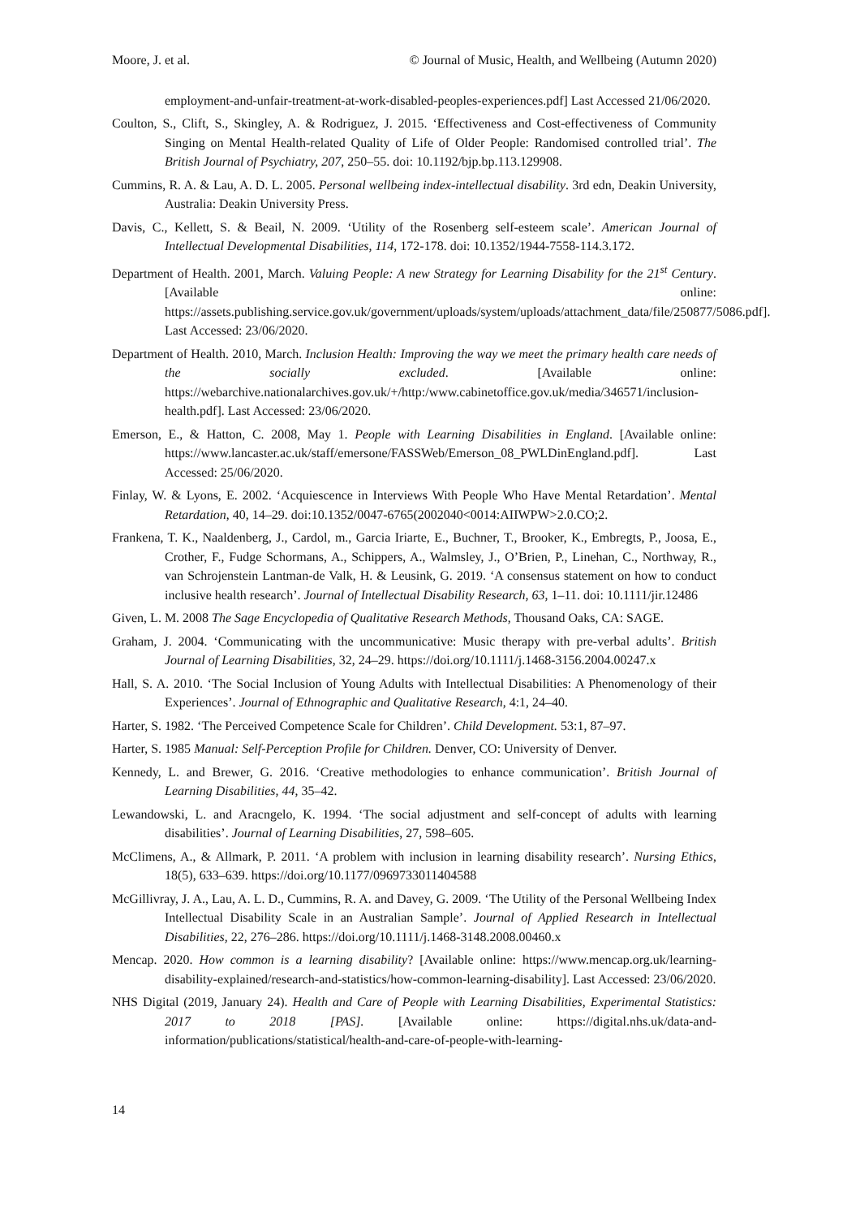Moore, J. et al. © Journal of Music, Health, and Wellbeing (Autumn 2020)
employment-and-unfair-treatment-at-work-disabled-peoples-experiences.pdf] Last Accessed 21/06/2020.
Coulton, S., Clift, S., Skingley, A. & Rodriguez, J. 2015. ‘Effectiveness and Cost-effectiveness of Community Singing on Mental Health-related Quality of Life of Older People: Randomised controlled trial’. The British Journal of Psychiatry, 207, 250–55. doi: 10.1192/bjp.bp.113.129908.
Cummins, R. A. & Lau, A. D. L. 2005. Personal wellbeing index-intellectual disability. 3rd edn, Deakin University, Australia: Deakin University Press.
Davis, C., Kellett, S. & Beail, N. 2009. ‘Utility of the Rosenberg self-esteem scale’. American Journal of Intellectual Developmental Disabilities, 114, 172-178. doi: 10.1352/1944-7558-114.3.172.
Department of Health. 2001, March. Valuing People: A new Strategy for Learning Disability for the 21<sup>st</sup> Century. [Available online: https://assets.publishing.service.gov.uk/government/uploads/system/uploads/attachment_data/file/250877/5086.pdf]. Last Accessed: 23/06/2020.
Department of Health. 2010, March. Inclusion Health: Improving the way we meet the primary health care needs of the socially excluded. [Available online: https://webarchive.nationalarchives.gov.uk/+/http:/www.cabinetoffice.gov.uk/media/346571/inclusion-health.pdf]. Last Accessed: 23/06/2020.
Emerson, E., & Hatton, C. 2008, May 1. People with Learning Disabilities in England. [Available online: https://www.lancaster.ac.uk/staff/emersone/FASSWeb/Emerson_08_PWLDinEngland.pdf]. Last Accessed: 25/06/2020.
Finlay, W. & Lyons, E. 2002. ‘Acquiescence in Interviews With People Who Have Mental Retardation’. Mental Retardation, 40, 14–29. doi:10.1352/0047-6765(2002040<0014:AIIWPW>2.0.CO;2.
Frankena, T. K., Naaldenberg, J., Cardol, m., Garcia Iriarte, E., Buchner, T., Brooker, K., Embregts, P., Joosa, E., Crother, F., Fudge Schormans, A., Schippers, A., Walmsley, J., O’Brien, P., Linehan, C., Northway, R., van Schrojenstein Lantman-de Valk, H. & Leusink, G. 2019. ‘A consensus statement on how to conduct inclusive health research’. Journal of Intellectual Disability Research, 63, 1–11. doi: 10.1111/jir.12486
Given, L. M. 2008 The Sage Encyclopedia of Qualitative Research Methods, Thousand Oaks, CA: SAGE.
Graham, J. 2004. ‘Communicating with the uncommunicative: Music therapy with pre-verbal adults’. British Journal of Learning Disabilities, 32, 24–29. https://doi.org/10.1111/j.1468-3156.2004.00247.x
Hall, S. A. 2010. ‘The Social Inclusion of Young Adults with Intellectual Disabilities: A Phenomenology of their Experiences’. Journal of Ethnographic and Qualitative Research, 4:1, 24–40.
Harter, S. 1982. ‘The Perceived Competence Scale for Children’. Child Development. 53:1, 87–97.
Harter, S. 1985 Manual: Self-Perception Profile for Children. Denver, CO: University of Denver.
Kennedy, L. and Brewer, G. 2016. ‘Creative methodologies to enhance communication’. British Journal of Learning Disabilities, 44, 35–42.
Lewandowski, L. and Aracngelo, K. 1994. ‘The social adjustment and self-concept of adults with learning disabilities’. Journal of Learning Disabilities, 27, 598–605.
McClimens, A., & Allmark, P. 2011. ‘A problem with inclusion in learning disability research’. Nursing Ethics, 18(5), 633–639. https://doi.org/10.1177/0969733011404588
McGillivray, J. A., Lau, A. L. D., Cummins, R. A. and Davey, G. 2009. ‘The Utility of the Personal Wellbeing Index Intellectual Disability Scale in an Australian Sample’. Journal of Applied Research in Intellectual Disabilities, 22, 276–286. https://doi.org/10.1111/j.1468-3148.2008.00460.x
Mencap. 2020. How common is a learning disability? [Available online: https://www.mencap.org.uk/learning-disability-explained/research-and-statistics/how-common-learning-disability]. Last Accessed: 23/06/2020.
NHS Digital (2019, January 24). Health and Care of People with Learning Disabilities, Experimental Statistics: 2017 to 2018 [PAS]. [Available online: https://digital.nhs.uk/data-and-information/publications/statistical/health-and-care-of-people-with-learning-
14